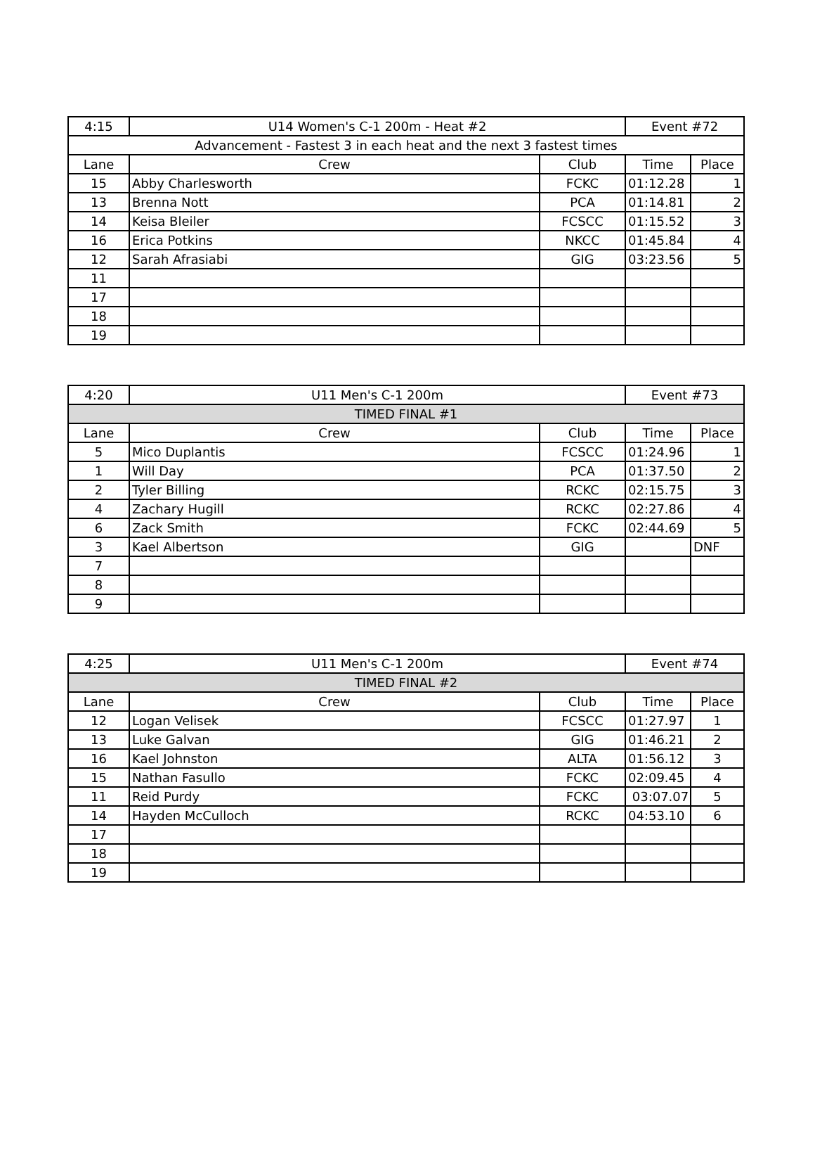| 4:15 | U14 Women's C-1 200m - Heat #2 | | Event #72 | |
| Advancement - Fastest 3 in each heat and the next 3 fastest times | | | | |
| Lane | Crew | Club | Time | Place |
| 15 | Abby Charlesworth | FCKC | 01:12.28 | 1 |
| 13 | Brenna Nott | PCA | 01:14.81 | 2 |
| 14 | Keisa Bleiler | FCSCC | 01:15.52 | 3 |
| 16 | Erica Potkins | NKCC | 01:45.84 | 4 |
| 12 | Sarah Afrasiabi | GIG | 03:23.56 | 5 |
| 11 | | | | |
| 17 | | | | |
| 18 | | | | |
| 19 | | | | |
| 4:20 | U11 Men's C-1 200m | | Event #73 | |
| TIMED FINAL #1 | | | | |
| Lane | Crew | Club | Time | Place |
| 5 | Mico Duplantis | FCSCC | 01:24.96 | 1 |
| 1 | Will Day | PCA | 01:37.50 | 2 |
| 2 | Tyler Billing | RCKC | 02:15.75 | 3 |
| 4 | Zachary Hugill | RCKC | 02:27.86 | 4 |
| 6 | Zack Smith | FCKC | 02:44.69 | 5 |
| 3 | Kael Albertson | GIG | | DNF |
| 7 | | | | |
| 8 | | | | |
| 9 | | | | |
| 4:25 | U11 Men's C-1 200m | | Event #74 | |
| TIMED FINAL #2 | | | | |
| Lane | Crew | Club | Time | Place |
| 12 | Logan Velisek | FCSCC | 01:27.97 | 1 |
| 13 | Luke Galvan | GIG | 01:46.21 | 2 |
| 16 | Kael Johnston | ALTA | 01:56.12 | 3 |
| 15 | Nathan Fasullo | FCKC | 02:09.45 | 4 |
| 11 | Reid Purdy | FCKC | 03:07.07 | 5 |
| 14 | Hayden McCulloch | RCKC | 04:53.10 | 6 |
| 17 | | | | |
| 18 | | | | |
| 19 | | | | |